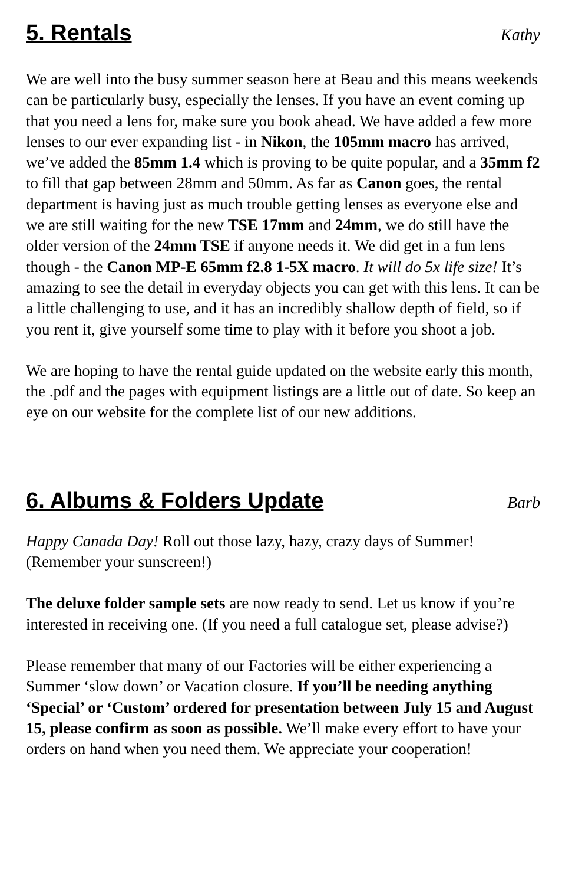5. Rentals
Kathy
We are well into the busy summer season here at Beau and this means weekends can be particularly busy, especially the lenses. If you have an event coming up that you need a lens for, make sure you book ahead. We have added a few more lenses to our ever expanding list - in Nikon, the 105mm macro has arrived, we’ve added the 85mm 1.4 which is proving to be quite popular, and a 35mm f2 to fill that gap between 28mm and 50mm. As far as Canon goes, the rental department is having just as much trouble getting lenses as everyone else and we are still waiting for the new TSE 17mm and 24mm, we do still have the older version of the 24mm TSE if anyone needs it. We did get in a fun lens though - the Canon MP-E 65mm f2.8 1-5X macro. It will do 5x life size! It’s amazing to see the detail in everyday objects you can get with this lens. It can be a little challenging to use, and it has an incredibly shallow depth of field, so if you rent it, give yourself some time to play with it before you shoot a job.
We are hoping to have the rental guide updated on the website early this month, the .pdf and the pages with equipment listings are a little out of date. So keep an eye on our website for the complete list of our new additions.
6. Albums & Folders Update
Barb
Happy Canada Day! Roll out those lazy, hazy, crazy days of Summer! (Remember your sunscreen!)
The deluxe folder sample sets are now ready to send. Let us know if you’re interested in receiving one. (If you need a full catalogue set, please advise?)
Please remember that many of our Factories will be either experiencing a Summer ‘slow down’ or Vacation closure. If you’ll be needing anything ‘Special’ or ‘Custom’ ordered for presentation between July 15 and August 15, please confirm as soon as possible. We’ll make every effort to have your orders on hand when you need them. We appreciate your cooperation!